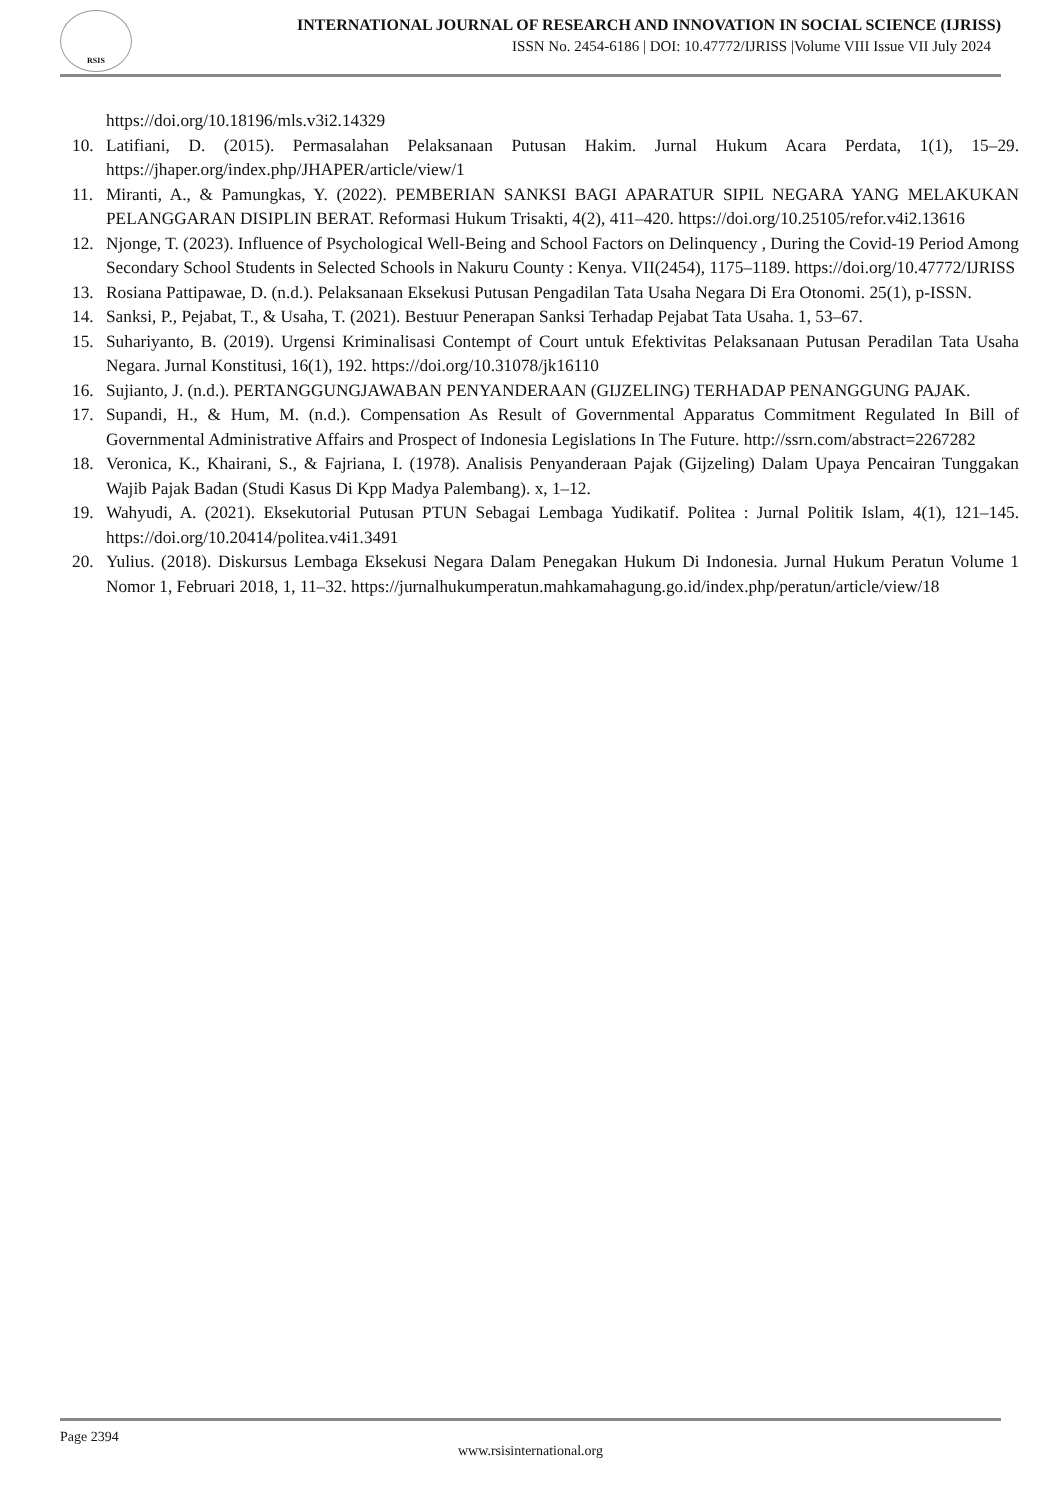RSIS
INTERNATIONAL JOURNAL OF RESEARCH AND INNOVATION IN SOCIAL SCIENCE (IJRISS)
ISSN No. 2454-6186 | DOI: 10.47772/IJRISS |Volume VIII Issue VII July 2024
https://doi.org/10.18196/mls.v3i2.14329
10. Latifiani, D. (2015). Permasalahan Pelaksanaan Putusan Hakim. Jurnal Hukum Acara Perdata, 1(1), 15–29. https://jhaper.org/index.php/JHAPER/article/view/1
11. Miranti, A., & Pamungkas, Y. (2022). PEMBERIAN SANKSI BAGI APARATUR SIPIL NEGARA YANG MELAKUKAN PELANGGARAN DISIPLIN BERAT. Reformasi Hukum Trisakti, 4(2), 411–420. https://doi.org/10.25105/refor.v4i2.13616
12. Njonge, T. (2023). Influence of Psychological Well-Being and School Factors on Delinquency , During the Covid-19 Period Among Secondary School Students in Selected Schools in Nakuru County : Kenya. VII(2454), 1175–1189. https://doi.org/10.47772/IJRISS
13. Rosiana Pattipawae, D. (n.d.). Pelaksanaan Eksekusi Putusan Pengadilan Tata Usaha Negara Di Era Otonomi. 25(1), p-ISSN.
14. Sanksi, P., Pejabat, T., & Usaha, T. (2021). Bestuur Penerapan Sanksi Terhadap Pejabat Tata Usaha. 1, 53–67.
15. Suhariyanto, B. (2019). Urgensi Kriminalisasi Contempt of Court untuk Efektivitas Pelaksanaan Putusan Peradilan Tata Usaha Negara. Jurnal Konstitusi, 16(1), 192. https://doi.org/10.31078/jk16110
16. Sujianto, J. (n.d.). PERTANGGUNGJAWABAN PENYANDERAAN (GIJZELING) TERHADAP PENANGGUNG PAJAK.
17. Supandi, H., & Hum, M. (n.d.). Compensation As Result of Governmental Apparatus Commitment Regulated In Bill of Governmental Administrative Affairs and Prospect of Indonesia Legislations In The Future. http://ssrn.com/abstract=2267282
18. Veronica, K., Khairani, S., & Fajriana, I. (1978). Analisis Penyanderaan Pajak (Gijzeling) Dalam Upaya Pencairan Tunggakan Wajib Pajak Badan (Studi Kasus Di Kpp Madya Palembang). x, 1–12.
19. Wahyudi, A. (2021). Eksekutorial Putusan PTUN Sebagai Lembaga Yudikatif. Politea : Jurnal Politik Islam, 4(1), 121–145. https://doi.org/10.20414/politea.v4i1.3491
20. Yulius. (2018). Diskursus Lembaga Eksekusi Negara Dalam Penegakan Hukum Di Indonesia. Jurnal Hukum Peratun Volume 1 Nomor 1, Februari 2018, 1, 11–32. https://jurnalhukumperatun.mahkamahagung.go.id/index.php/peratun/article/view/18
Page 2394
www.rsisinternational.org